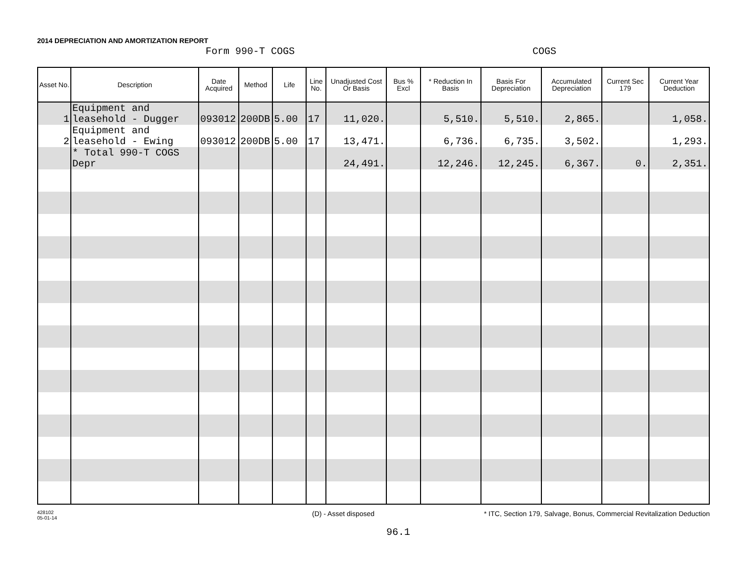2014 DEPRECIATION AND AMORTIZATION REPORT
Form 990-T COGS COGS
| Asset No. | Description | Date Acquired | Method | Life | Line No. | Unadjusted Cost Or Basis | Bus % Excl | * Reduction In Basis | Basis For Depreciation | Accumulated Depreciation | Current Sec 179 | Current Year Deduction |
| --- | --- | --- | --- | --- | --- | --- | --- | --- | --- | --- | --- | --- |
| 1 | Equipment and leasehold - Dugger | 093012 | 200DB | 5.00 | 17 | 11,020. | | 5,510. | 5,510. | 2,865. | | 1,058. |
| 2 | Equipment and leasehold - Ewing | 093012 | 200DB | 5.00 | 17 | 13,471. | | 6,736. | 6,735. | 3,502. | | 1,293. |
| | * Total 990-T COGS Depr | | | | | 24,491. | | 12,246. | 12,245. | 6,367. | 0. | 2,351. |
428102
05-01-14
(D) - Asset disposed * ITC, Section 179, Salvage, Bonus, Commercial Revitalization Deduction
96.1